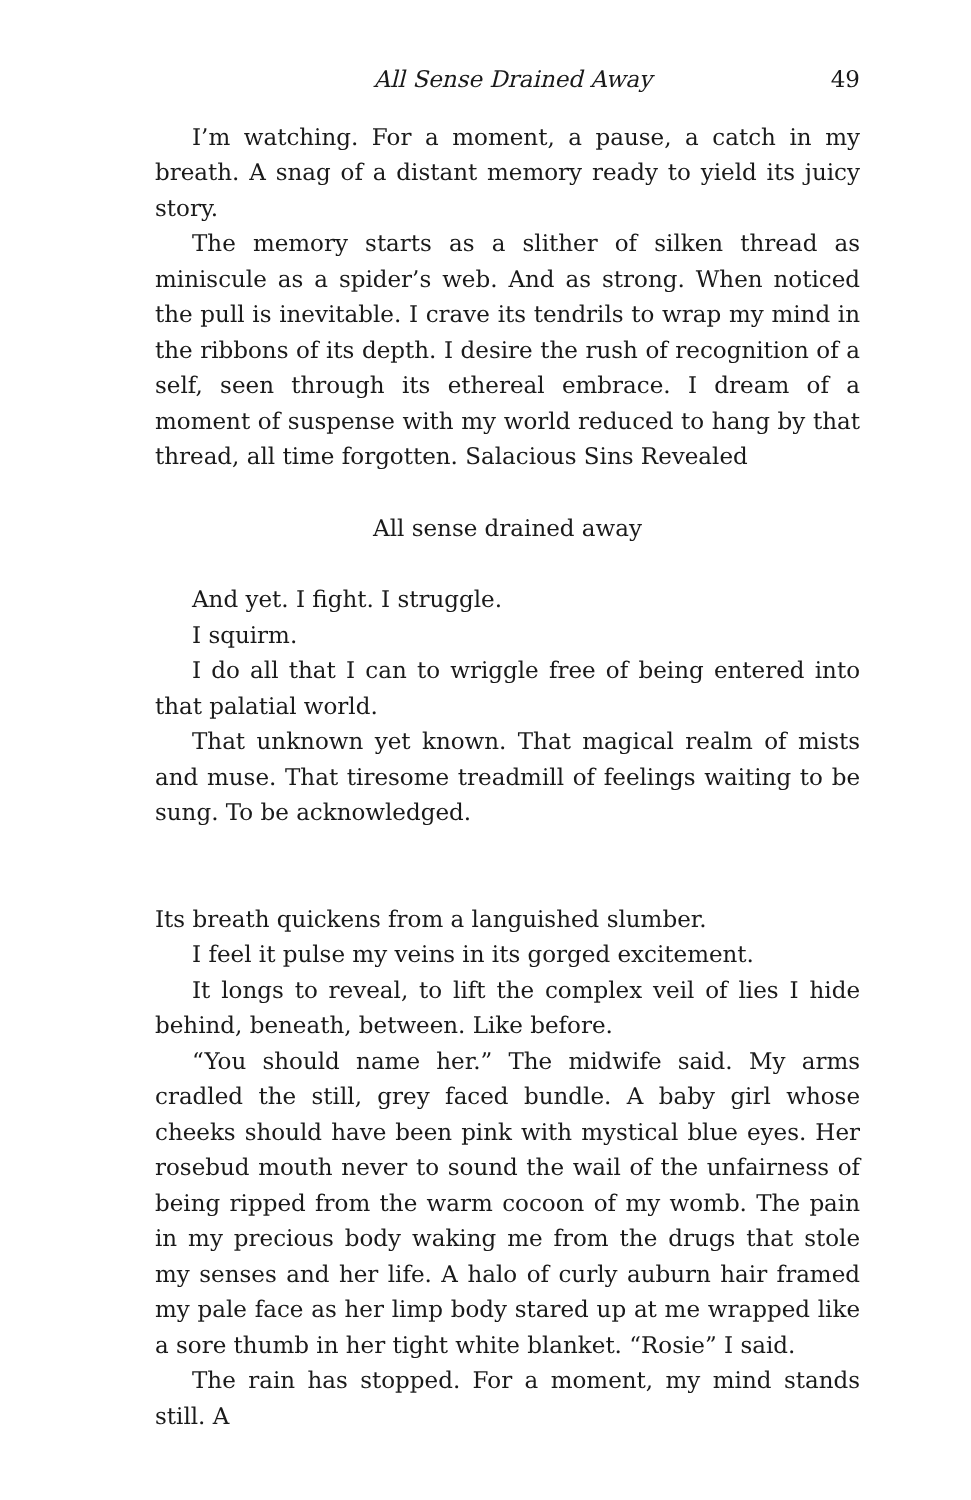All Sense Drained Away 49
I’m watching. For a moment, a pause, a catch in my breath. A snag of a distant memory ready to yield its juicy story.
The memory starts as a slither of silken thread as miniscule as a spider’s web. And as strong. When noticed the pull is inevitable. I crave its tendrils to wrap my mind in the ribbons of its depth. I desire the rush of recognition of a self, seen through its ethereal embrace. I dream of a moment of suspense with my world reduced to hang by that thread, all time forgotten. Salacious Sins Revealed
All sense drained away
And yet. I fight. I struggle.
I squirm.
I do all that I can to wriggle free of being entered into that palatial world.
That unknown yet known. That magical realm of mists and muse. That tiresome treadmill of feelings waiting to be sung. To be acknowledged.
Its breath quickens from a languished slumber.
I feel it pulse my veins in its gorged excitement.
It longs to reveal, to lift the complex veil of lies I hide behind, beneath, between. Like before.
“You should name her.” The midwife said. My arms cradled the still, grey faced bundle. A baby girl whose cheeks should have been pink with mystical blue eyes. Her rosebud mouth never to sound the wail of the unfairness of being ripped from the warm cocoon of my womb. The pain in my precious body waking me from the drugs that stole my senses and her life. A halo of curly auburn hair framed my pale face as her limp body stared up at me wrapped like a sore thumb in her tight white blanket. “Rosie” I said.
The rain has stopped. For a moment, my mind stands still. A